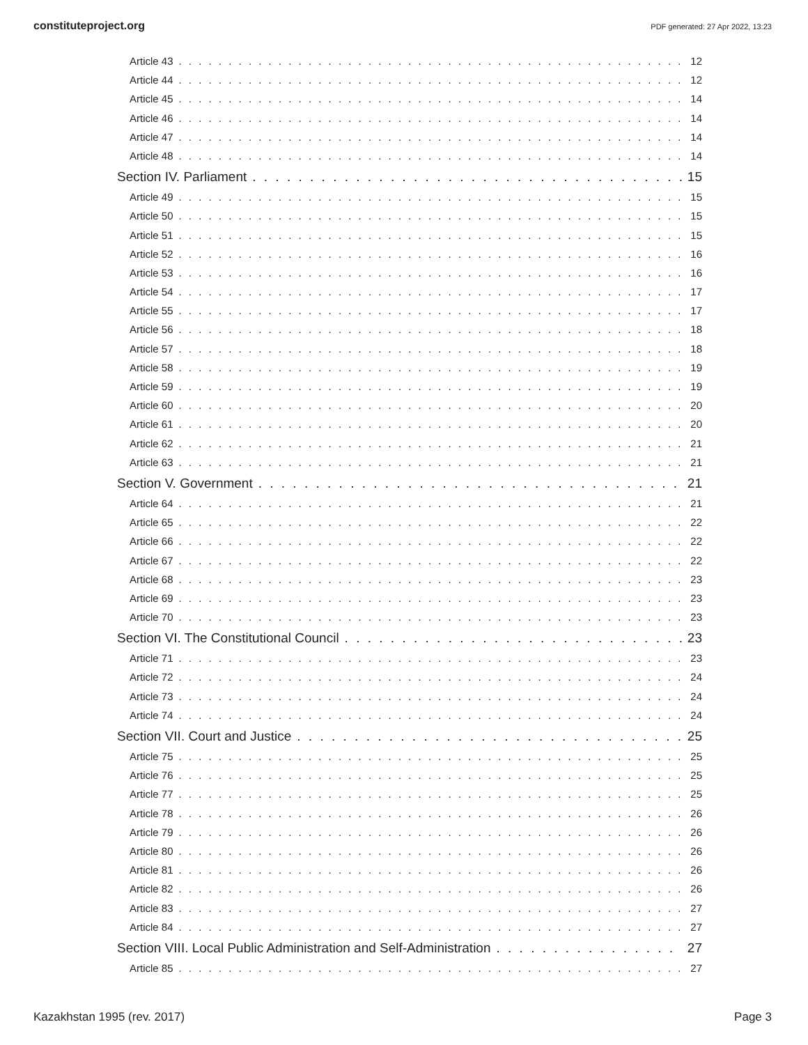constituteproject.org PDF generated: 27 Apr 2022, 13:23
Article 43 12
Article 44 12
Article 45 14
Article 46 14
Article 47 14
Article 48 14
Section IV. Parliament 15
Article 49 15
Article 50 15
Article 51 15
Article 52 16
Article 53 16
Article 54 17
Article 55 17
Article 56 18
Article 57 18
Article 58 19
Article 59 19
Article 60 20
Article 61 20
Article 62 21
Article 63 21
Section V. Government 21
Article 64 21
Article 65 22
Article 66 22
Article 67 22
Article 68 23
Article 69 23
Article 70 23
Section VI. The Constitutional Council 23
Article 71 23
Article 72 24
Article 73 24
Article 74 24
Section VII. Court and Justice 25
Article 75 25
Article 76 25
Article 77 25
Article 78 26
Article 79 26
Article 80 26
Article 81 26
Article 82 26
Article 83 27
Article 84 27
Section VIII. Local Public Administration and Self-Administration 27
Article 85 27
Kazakhstan 1995 (rev. 2017) Page 3